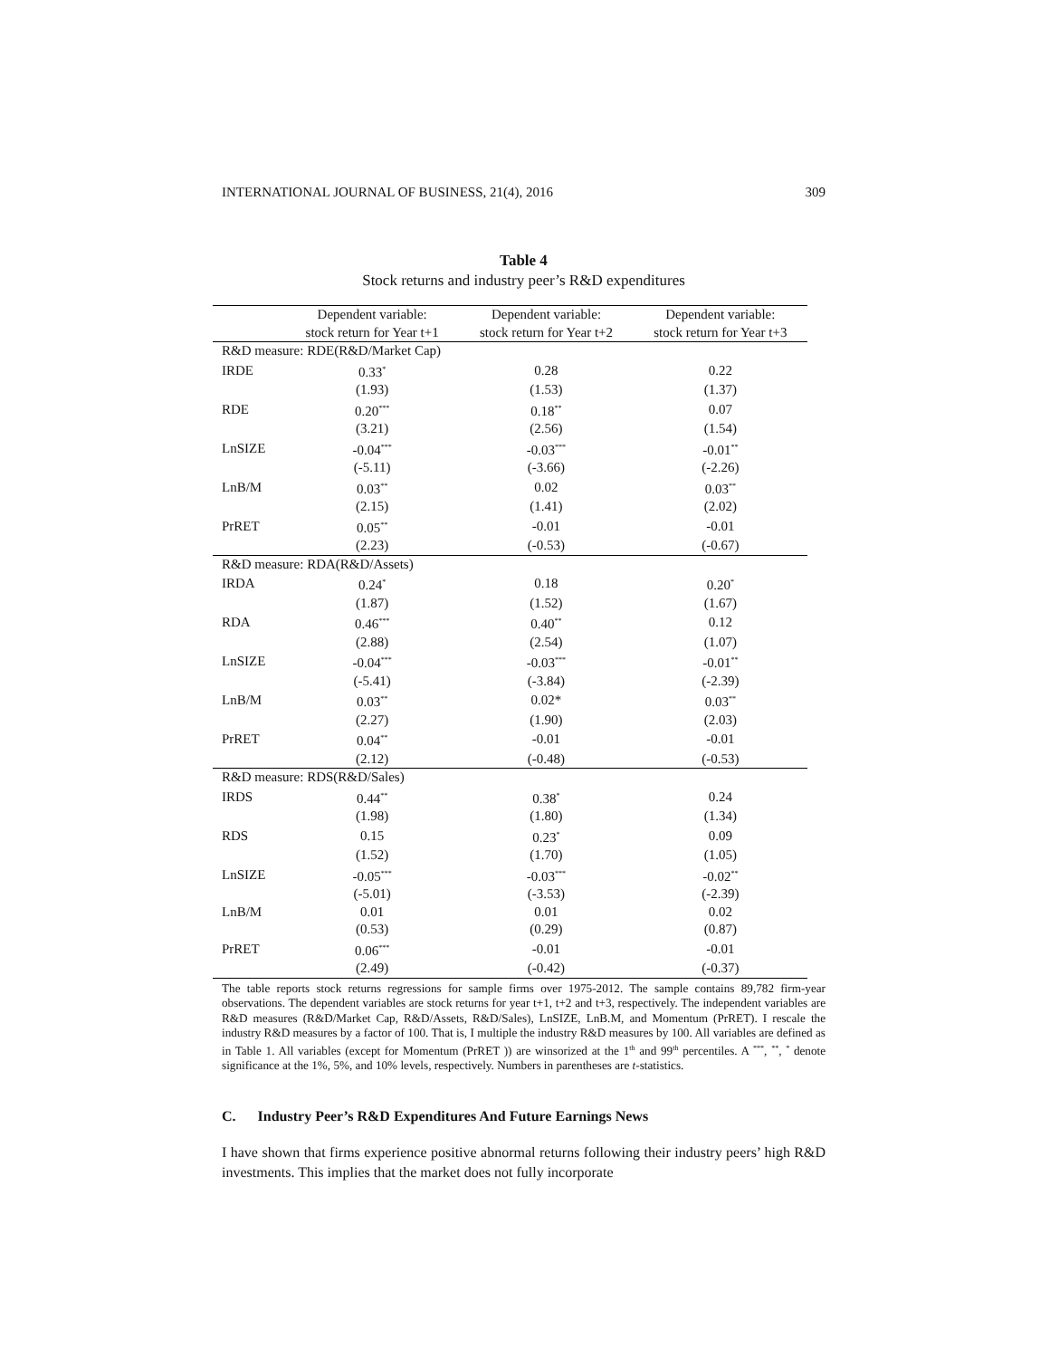INTERNATIONAL JOURNAL OF BUSINESS, 21(4), 2016 309
Table 4
Stock returns and industry peer’s R&D expenditures
| | Dependent variable: | Dependent variable: | Dependent variable: |
| --- | --- | --- | --- |
| | stock return for Year t+1 | stock return for Year t+2 | stock return for Year t+3 |
| R&D measure: RDE(R&D/Market Cap) | | | |
| IRDE | 0.33<sup>*</sup> | 0.28 | 0.22 |
| | (1.93) | (1.53) | (1.37) |
| RDE | 0.20<sup>***</sup> | 0.18<sup>**</sup> | 0.07 |
| | (3.21) | (2.56) | (1.54) |
| LnSIZE | -0.04<sup>***</sup> | -0.03<sup>***</sup> | -0.01<sup>**</sup> |
| | (-5.11) | (-3.66) | (-2.26) |
| LnB/M | 0.03<sup>**</sup> | 0.02 | 0.03<sup>**</sup> |
| | (2.15) | (1.41) | (2.02) |
| PrRET | 0.05<sup>**</sup> | -0.01 | -0.01 |
| | (2.23) | (-0.53) | (-0.67) |
| R&D measure: RDA(R&D/Assets) | | | |
| IRDA | 0.24<sup>*</sup> | 0.18 | 0.20<sup>*</sup> |
| | (1.87) | (1.52) | (1.67) |
| RDA | 0.46<sup>***</sup> | 0.40<sup>**</sup> | 0.12 |
| | (2.88) | (2.54) | (1.07) |
| LnSIZE | -0.04<sup>***</sup> | -0.03<sup>***</sup> | -0.01<sup>**</sup> |
| | (-5.41) | (-3.84) | (-2.39) |
| LnB/M | 0.03<sup>**</sup> | 0.02* | 0.03<sup>**</sup> |
| | (2.27) | (1.90) | (2.03) |
| PrRET | 0.04<sup>**</sup> | -0.01 | -0.01 |
| | (2.12) | (-0.48) | (-0.53) |
| R&D measure: RDS(R&D/Sales) | | | |
| IRDS | 0.44<sup>**</sup> | 0.38<sup>*</sup> | 0.24 |
| | (1.98) | (1.80) | (1.34) |
| RDS | 0.15 | 0.23<sup>*</sup> | 0.09 |
| | (1.52) | (1.70) | (1.05) |
| LnSIZE | -0.05<sup>***</sup> | -0.03<sup>***</sup> | -0.02<sup>**</sup> |
| | (-5.01) | (-3.53) | (-2.39) |
| LnB/M | 0.01 | 0.01 | 0.02 |
| | (0.53) | (0.29) | (0.87) |
| PrRET | 0.06<sup>***</sup> | -0.01 | -0.01 |
| | (2.49) | (-0.42) | (-0.37) |
The table reports stock returns regressions for sample firms over 1975-2012. The sample contains 89,782 firm-year observations. The dependent variables are stock returns for year t+1, t+2 and t+3, respectively. The independent variables are R&D measures (R&D/Market Cap, R&D/Assets, R&D/Sales), LnSIZE, LnB.M, and Momentum (PrRET). I rescale the industry R&D measures by a factor of 100. That is, I multiple the industry R&D measures by 100. All variables are defined as in Table 1. All variables (except for Momentum (PrRET )) are winsorized at the 1<sup>th</sup> and 99<sup>th</sup> percentiles. A <sup>***</sup>, <sup>**</sup>, <sup>*</sup> denote significance at the 1%, 5%, and 10% levels, respectively. Numbers in parentheses are t-statistics.
C. Industry Peer’s R&D Expenditures And Future Earnings News
I have shown that firms experience positive abnormal returns following their industry peers’ high R&D investments. This implies that the market does not fully incorporate